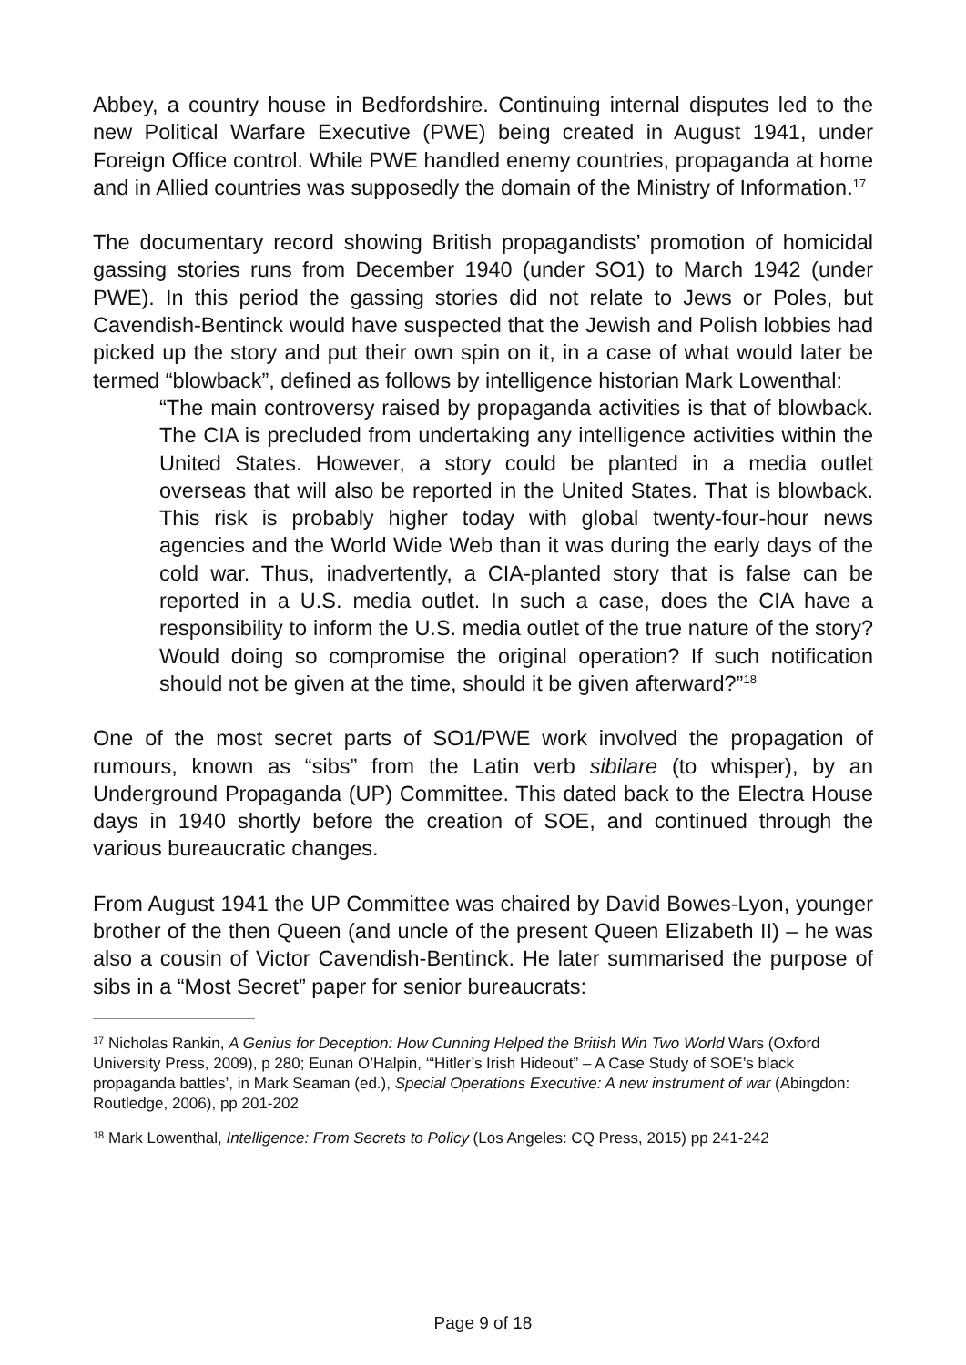Abbey, a country house in Bedfordshire. Continuing internal disputes led to the new Political Warfare Executive (PWE) being created in August 1941, under Foreign Office control. While PWE handled enemy countries, propaganda at home and in Allied countries was supposedly the domain of the Ministry of Information.<sup>17</sup>
The documentary record showing British propagandists’ promotion of homicidal gassing stories runs from December 1940 (under SO1) to March 1942 (under PWE). In this period the gassing stories did not relate to Jews or Poles, but Cavendish-Bentinck would have suspected that the Jewish and Polish lobbies had picked up the story and put their own spin on it, in a case of what would later be termed “blowback”, defined as follows by intelligence historian Mark Lowenthal:
“The main controversy raised by propaganda activities is that of blowback. The CIA is precluded from undertaking any intelligence activities within the United States. However, a story could be planted in a media outlet overseas that will also be reported in the United States. That is blowback. This risk is probably higher today with global twenty-four-hour news agencies and the World Wide Web than it was during the early days of the cold war. Thus, inadvertently, a CIA-planted story that is false can be reported in a U.S. media outlet. In such a case, does the CIA have a responsibility to inform the U.S. media outlet of the true nature of the story? Would doing so compromise the original operation? If such notification should not be given at the time, should it be given afterward?”<sup>18</sup>
One of the most secret parts of SO1/PWE work involved the propagation of rumours, known as “sibs” from the Latin verb sibilare (to whisper), by an Underground Propaganda (UP) Committee. This dated back to the Electra House days in 1940 shortly before the creation of SOE, and continued through the various bureaucratic changes.
From August 1941 the UP Committee was chaired by David Bowes-Lyon, younger brother of the then Queen (and uncle of the present Queen Elizabeth II) – he was also a cousin of Victor Cavendish-Bentinck. He later summarised the purpose of sibs in a “Most Secret” paper for senior bureaucrats:
<sup>17</sup> Nicholas Rankin, A Genius for Deception: How Cunning Helped the British Win Two World Wars (Oxford University Press, 2009), p 280; Eunan O’Halpin, ‘“Hitler’s Irish Hideout” – A Case Study of SOE’s black propaganda battles’, in Mark Seaman (ed.), Special Operations Executive: A new instrument of war (Abingdon: Routledge, 2006), pp 201-202
<sup>18</sup> Mark Lowenthal, Intelligence: From Secrets to Policy (Los Angeles: CQ Press, 2015) pp 241-242
Page 9 of 18